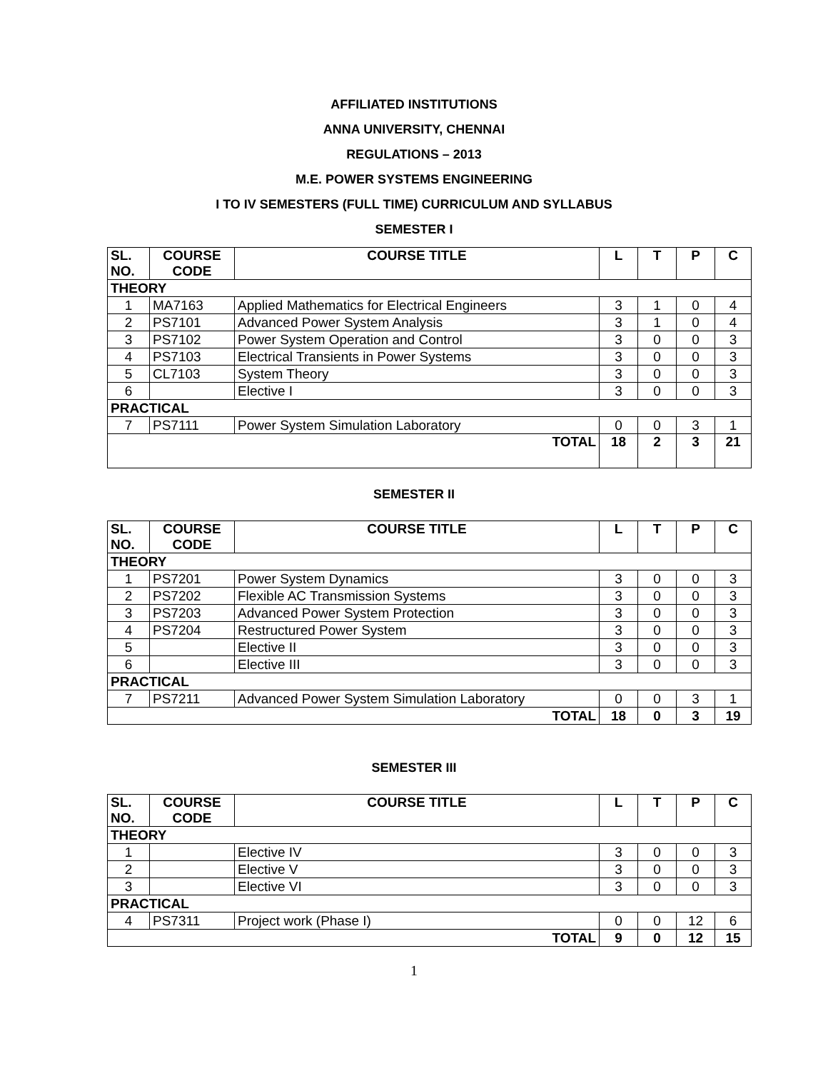AFFILIATED INSTITUTIONS
ANNA UNIVERSITY, CHENNAI
REGULATIONS – 2013
M.E. POWER SYSTEMS ENGINEERING
I TO IV SEMESTERS (FULL TIME) CURRICULUM AND SYLLABUS
SEMESTER I
| SL. NO. | COURSE CODE | COURSE TITLE | L | T | P | C |
| --- | --- | --- | --- | --- | --- | --- |
| THEORY | | | | | | |
| 1 | MA7163 | Applied Mathematics for Electrical Engineers | 3 | 1 | 0 | 4 |
| 2 | PS7101 | Advanced Power System Analysis | 3 | 1 | 0 | 4 |
| 3 | PS7102 | Power System Operation and Control | 3 | 0 | 0 | 3 |
| 4 | PS7103 | Electrical Transients in Power Systems | 3 | 0 | 0 | 3 |
| 5 | CL7103 | System Theory | 3 | 0 | 0 | 3 |
| 6 | | Elective I | 3 | 0 | 0 | 3 |
| PRACTICAL | | | | | | |
| 7 | PS7111 | Power System Simulation Laboratory | 0 | 0 | 3 | 1 |
| TOTAL | | | 18 | 2 | 3 | 21 |
SEMESTER II
| SL. NO. | COURSE CODE | COURSE TITLE | L | T | P | C |
| --- | --- | --- | --- | --- | --- | --- |
| THEORY | | | | | | |
| 1 | PS7201 | Power System Dynamics | 3 | 0 | 0 | 3 |
| 2 | PS7202 | Flexible AC Transmission Systems | 3 | 0 | 0 | 3 |
| 3 | PS7203 | Advanced Power System Protection | 3 | 0 | 0 | 3 |
| 4 | PS7204 | Restructured Power System | 3 | 0 | 0 | 3 |
| 5 | | Elective II | 3 | 0 | 0 | 3 |
| 6 | | Elective III | 3 | 0 | 0 | 3 |
| PRACTICAL | | | | | | |
| 7 | PS7211 | Advanced Power System Simulation Laboratory | 0 | 0 | 3 | 1 |
| TOTAL | | | 18 | 0 | 3 | 19 |
SEMESTER III
| SL. NO. | COURSE CODE | COURSE TITLE | L | T | P | C |
| --- | --- | --- | --- | --- | --- | --- |
| THEORY | | | | | | |
| 1 | | Elective IV | 3 | 0 | 0 | 3 |
| 2 | | Elective V | 3 | 0 | 0 | 3 |
| 3 | | Elective VI | 3 | 0 | 0 | 3 |
| PRACTICAL | | | | | | |
| 4 | PS7311 | Project work (Phase I) | 0 | 0 | 12 | 6 |
| TOTAL | | | 9 | 0 | 12 | 15 |
1